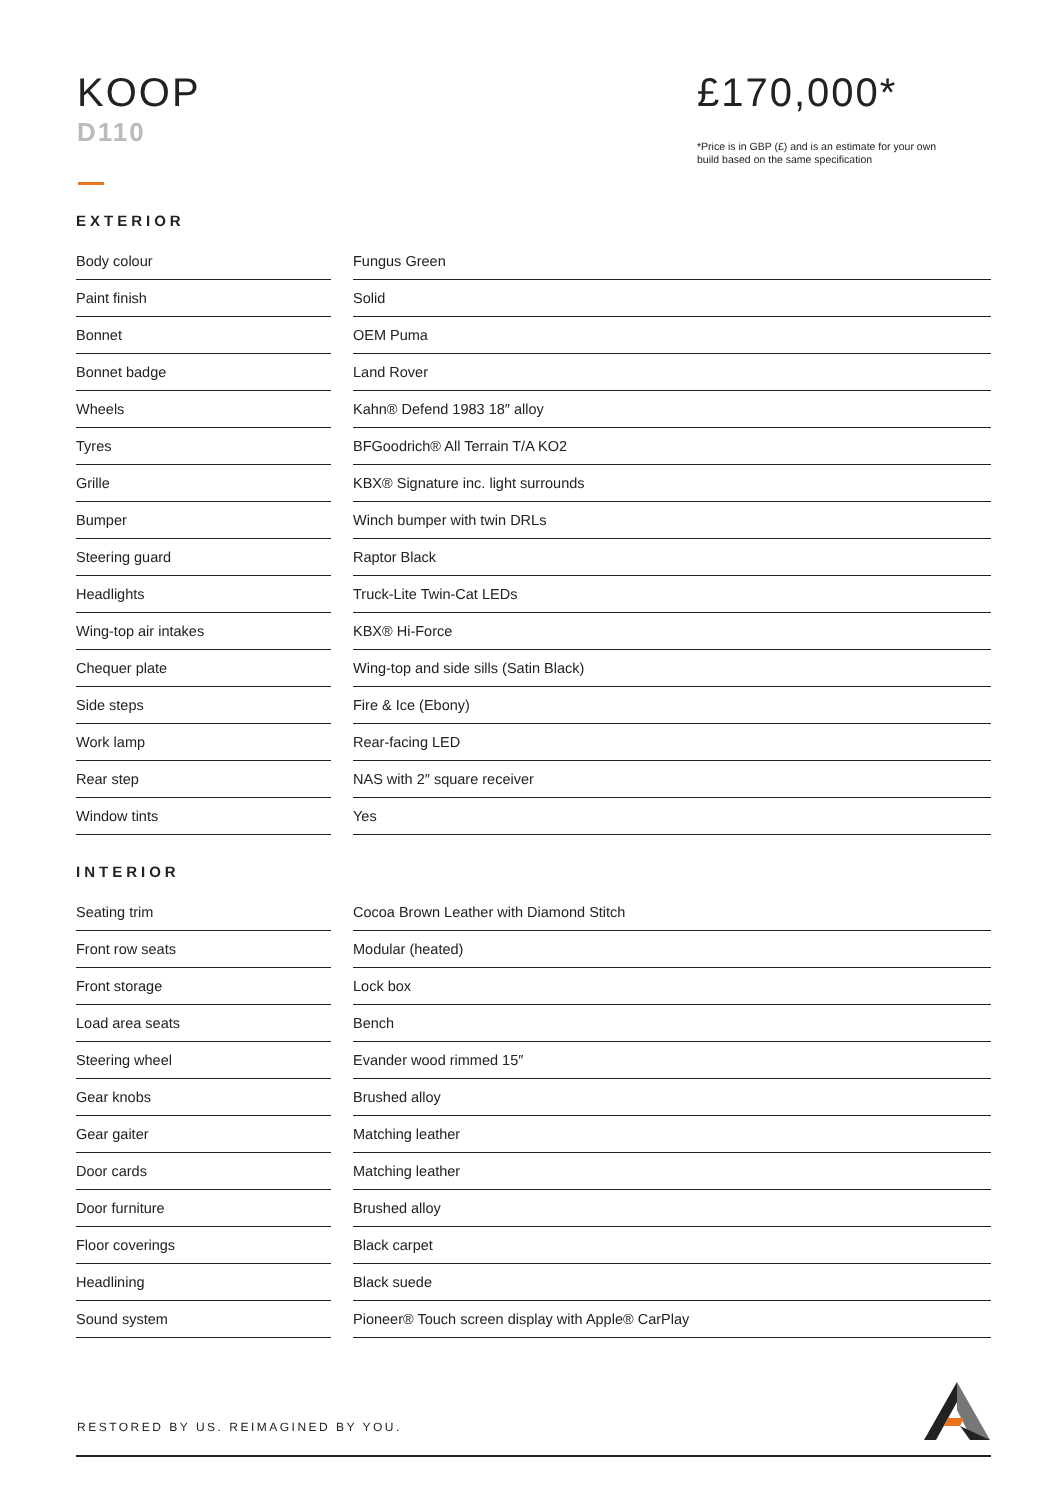KOOP
D110
£170,000*
*Price is in GBP (£) and is an estimate for your own build based on the same specification
EXTERIOR
| Body colour | | Fungus Green |
| Paint finish | | Solid |
| Bonnet | | OEM Puma |
| Bonnet badge | | Land Rover |
| Wheels | | Kahn® Defend 1983 18″ alloy |
| Tyres | | BFGoodrich® All Terrain T/A KO2 |
| Grille | | KBX® Signature inc. light surrounds |
| Bumper | | Winch bumper with twin DRLs |
| Steering guard | | Raptor Black |
| Headlights | | Truck-Lite Twin-Cat LEDs |
| Wing-top air intakes | | KBX® Hi-Force |
| Chequer plate | | Wing-top and side sills (Satin Black) |
| Side steps | | Fire & Ice (Ebony) |
| Work lamp | | Rear-facing LED |
| Rear step | | NAS with 2″ square receiver |
| Window tints | | Yes |
INTERIOR
| Seating trim | | Cocoa Brown Leather with Diamond Stitch |
| Front row seats | | Modular (heated) |
| Front storage | | Lock box |
| Load area seats | | Bench |
| Steering wheel | | Evander wood rimmed 15″ |
| Gear knobs | | Brushed alloy |
| Gear gaiter | | Matching leather |
| Door cards | | Matching leather |
| Door furniture | | Brushed alloy |
| Floor coverings | | Black carpet |
| Headlining | | Black suede |
| Sound system | | Pioneer® Touch screen display with Apple® CarPlay |
RESTORED BY US. REIMAGINED BY YOU.